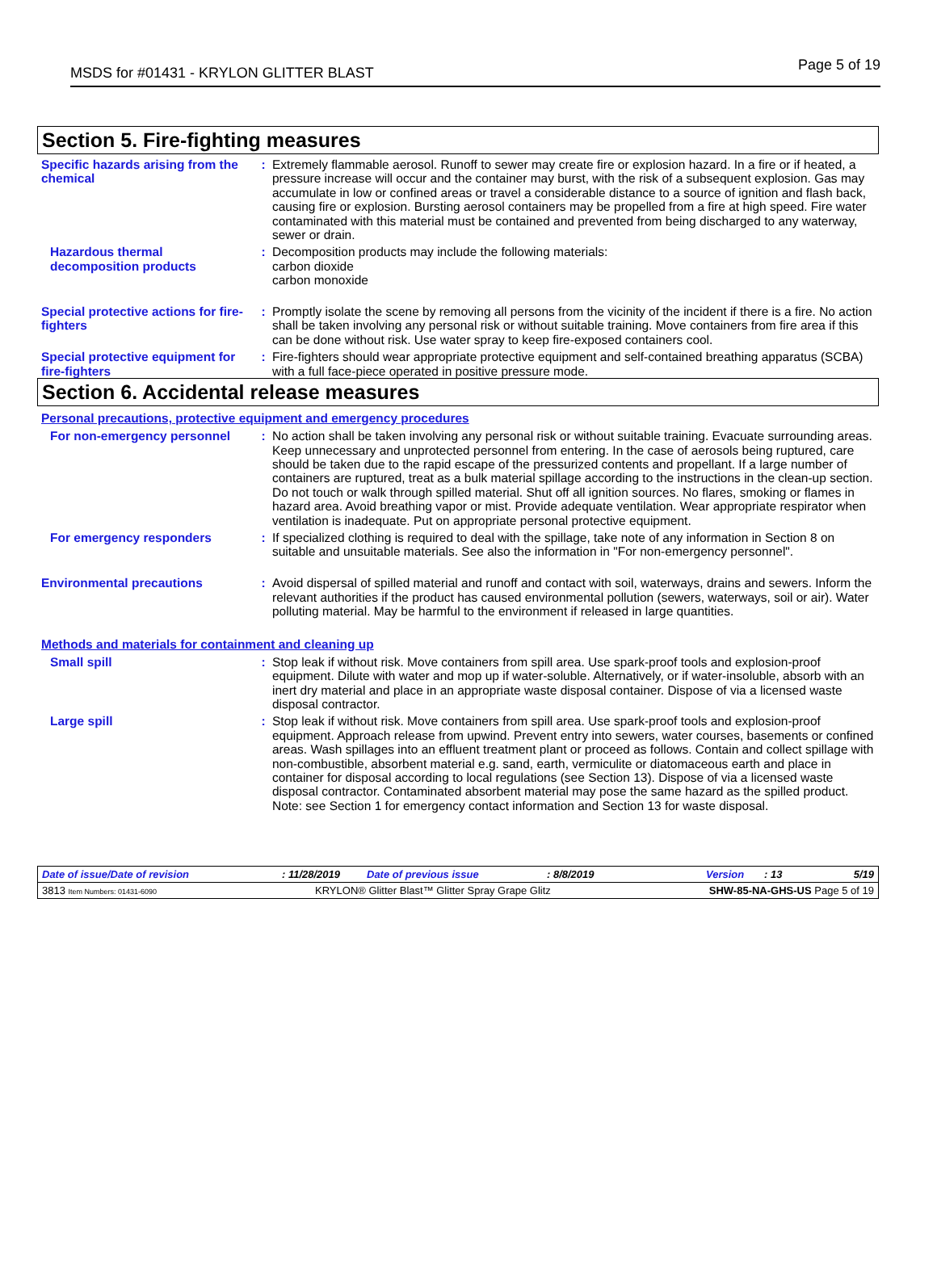MSDS for #01431 - KRYLON GLITTER BLAST Page 5 of 19
Section 5. Fire-fighting measures
Specific hazards arising from the chemical
: Extremely flammable aerosol. Runoff to sewer may create fire or explosion hazard. In a fire or if heated, a pressure increase will occur and the container may burst, with the risk of a subsequent explosion. Gas may accumulate in low or confined areas or travel a considerable distance to a source of ignition and flash back, causing fire or explosion. Bursting aerosol containers may be propelled from a fire at high speed. Fire water contaminated with this material must be contained and prevented from being discharged to any waterway, sewer or drain.
Hazardous thermal decomposition products
: Decomposition products may include the following materials:
carbon dioxide
carbon monoxide
Special protective actions for fire-fighters
: Promptly isolate the scene by removing all persons from the vicinity of the incident if there is a fire. No action shall be taken involving any personal risk or without suitable training. Move containers from fire area if this can be done without risk. Use water spray to keep fire-exposed containers cool.
Special protective equipment for fire-fighters
: Fire-fighters should wear appropriate protective equipment and self-contained breathing apparatus (SCBA) with a full face-piece operated in positive pressure mode.
Section 6. Accidental release measures
Personal precautions, protective equipment and emergency procedures
For non-emergency personnel : No action shall be taken involving any personal risk or without suitable training. Evacuate surrounding areas. Keep unnecessary and unprotected personnel from entering. In the case of aerosols being ruptured, care should be taken due to the rapid escape of the pressurized contents and propellant. If a large number of containers are ruptured, treat as a bulk material spillage according to the instructions in the clean-up section. Do not touch or walk through spilled material. Shut off all ignition sources. No flares, smoking or flames in hazard area. Avoid breathing vapor or mist. Provide adequate ventilation. Wear appropriate respirator when ventilation is inadequate. Put on appropriate personal protective equipment.
For emergency responders : If specialized clothing is required to deal with the spillage, take note of any information in Section 8 on suitable and unsuitable materials. See also the information in "For non-emergency personnel".
Environmental precautions : Avoid dispersal of spilled material and runoff and contact with soil, waterways, drains and sewers. Inform the relevant authorities if the product has caused environmental pollution (sewers, waterways, soil or air). Water polluting material. May be harmful to the environment if released in large quantities.
Methods and materials for containment and cleaning up
Small spill : Stop leak if without risk. Move containers from spill area. Use spark-proof tools and explosion-proof equipment. Dilute with water and mop up if water-soluble. Alternatively, or if water-insoluble, absorb with an inert dry material and place in an appropriate waste disposal container. Dispose of via a licensed waste disposal contractor.
Large spill : Stop leak if without risk. Move containers from spill area. Use spark-proof tools and explosion-proof equipment. Approach release from upwind. Prevent entry into sewers, water courses, basements or confined areas. Wash spillages into an effluent treatment plant or proceed as follows. Contain and collect spillage with non-combustible, absorbent material e.g. sand, earth, vermiculite or diatomaceous earth and place in container for disposal according to local regulations (see Section 13). Dispose of via a licensed waste disposal contractor. Contaminated absorbent material may pose the same hazard as the spilled product. Note: see Section 1 for emergency contact information and Section 13 for waste disposal.
Date of issue/Date of revision: 11/28/2019 Date of previous issue: 8/8/2019 Version: 13 5/19
3813 Item Numbers: 01431-6090 KRYLON® Glitter Blast™ Glitter Spray Grape Glitz SHW-85-NA-GHS-US Page 5 of 19